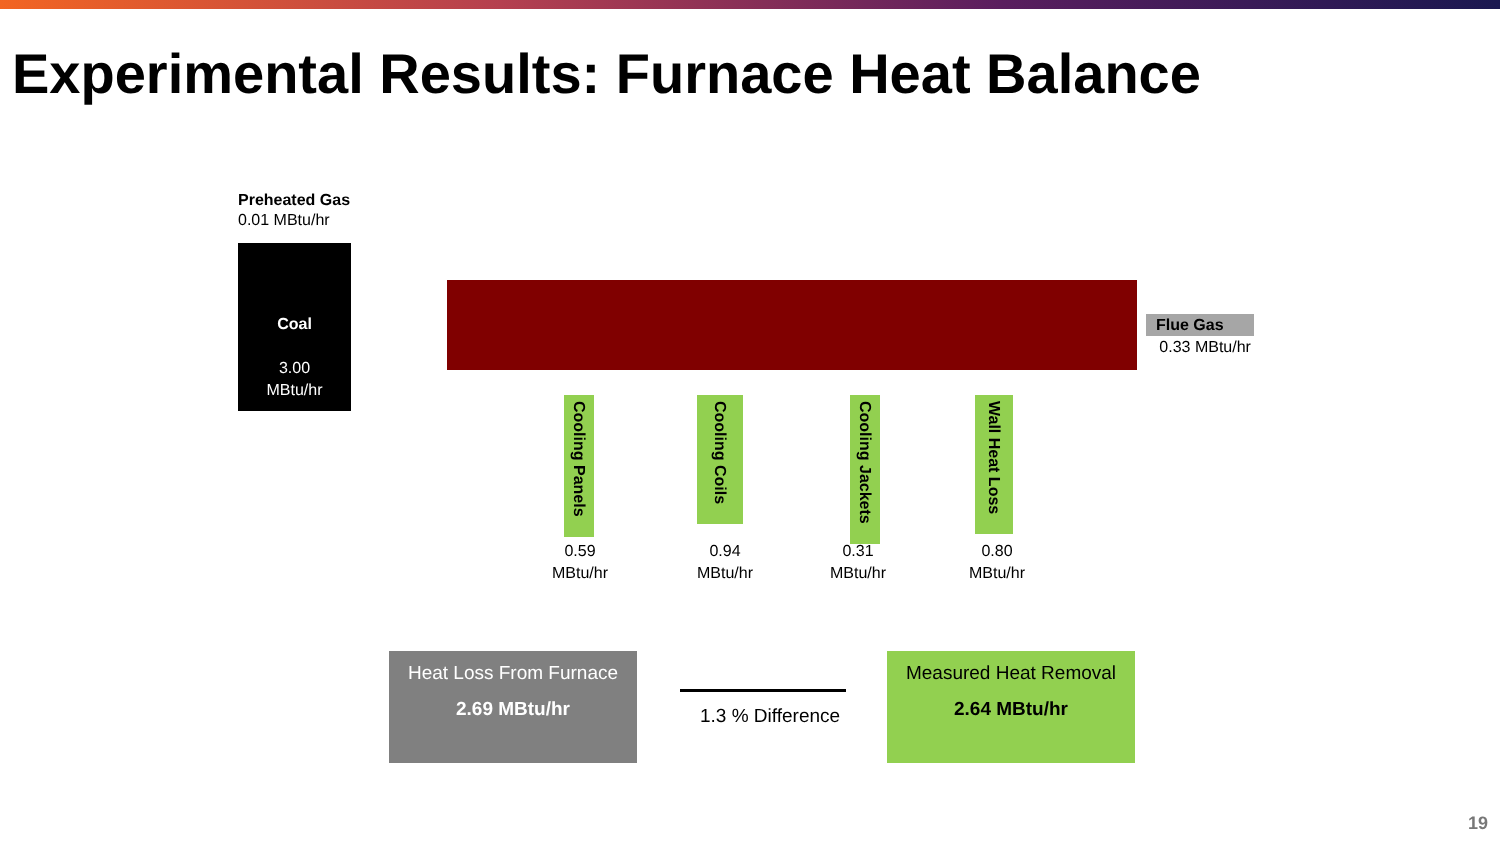Experimental Results: Furnace Heat Balance
Preheated Gas
0.01 MBtu/hr
Coal
3.00
MBtu/hr
Flue Gas
0.33 MBtu/hr
Cooling Panels
Cooling Coils
Cooling Jackets
Wall Heat Loss
0.59
MBtu/hr
0.94
MBtu/hr
0.31
MBtu/hr
0.80
MBtu/hr
Heat Loss From Furnace
2.69 MBtu/hr
1.3 % Difference
Measured Heat Removal
2.64 MBtu/hr
19